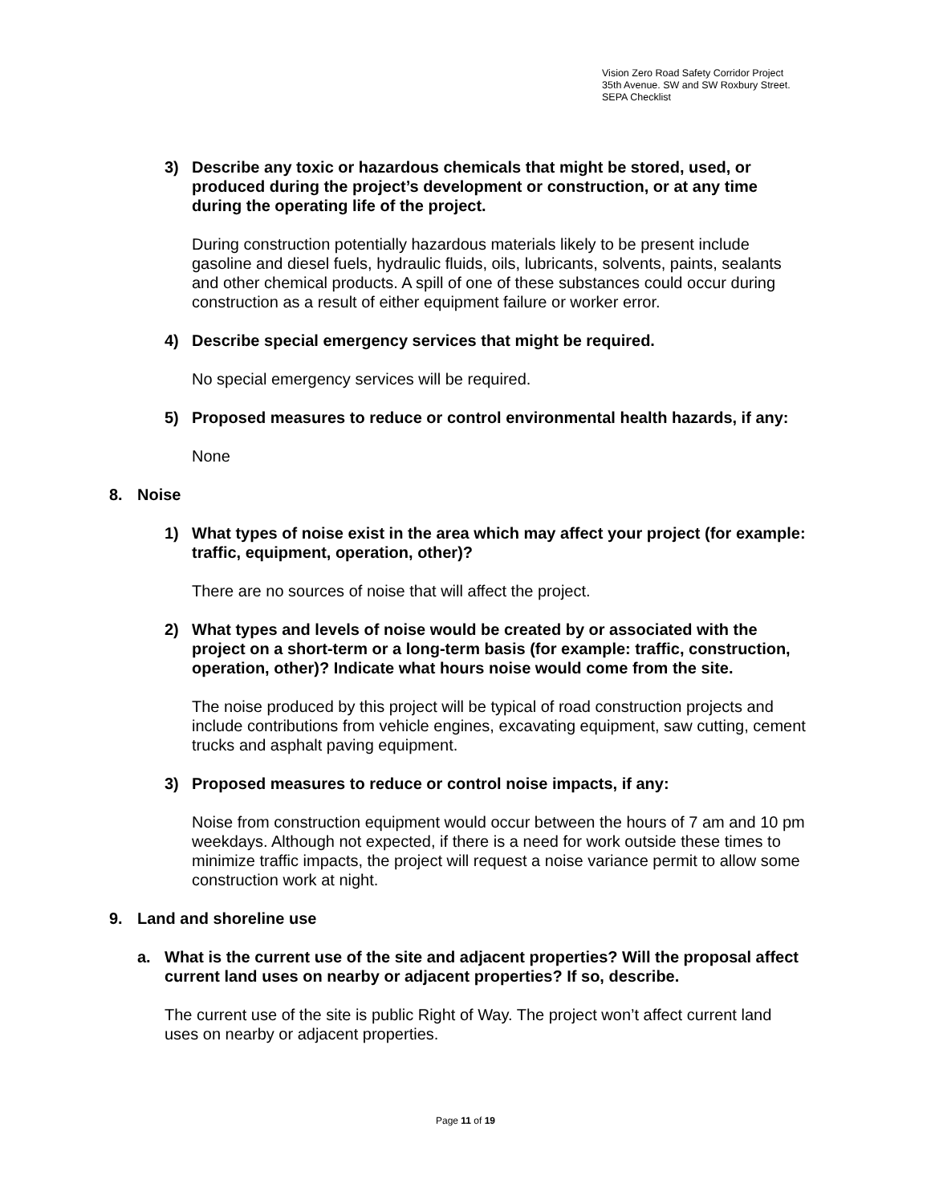Vision Zero Road Safety Corridor Project
35th Avenue. SW and SW Roxbury Street.
SEPA Checklist
3) Describe any toxic or hazardous chemicals that might be stored, used, or produced during the project’s development or construction, or at any time during the operating life of the project.
During construction potentially hazardous materials likely to be present include gasoline and diesel fuels, hydraulic fluids, oils, lubricants, solvents, paints, sealants and other chemical products. A spill of one of these substances could occur during construction as a result of either equipment failure or worker error.
4) Describe special emergency services that might be required.
No special emergency services will be required.
5) Proposed measures to reduce or control environmental health hazards, if any:
None
8. Noise
1) What types of noise exist in the area which may affect your project (for example: traffic, equipment, operation, other)?
There are no sources of noise that will affect the project.
2) What types and levels of noise would be created by or associated with the project on a short-term or a long-term basis (for example: traffic, construction, operation, other)? Indicate what hours noise would come from the site.
The noise produced by this project will be typical of road construction projects and include contributions from vehicle engines, excavating equipment, saw cutting, cement trucks and asphalt paving equipment.
3) Proposed measures to reduce or control noise impacts, if any:
Noise from construction equipment would occur between the hours of 7 am and 10 pm weekdays. Although not expected, if there is a need for work outside these times to minimize traffic impacts, the project will request a noise variance permit to allow some construction work at night.
9. Land and shoreline use
a. What is the current use of the site and adjacent properties? Will the proposal affect current land uses on nearby or adjacent properties? If so, describe.
The current use of the site is public Right of Way. The project won’t affect current land uses on nearby or adjacent properties.
Page 11 of 19